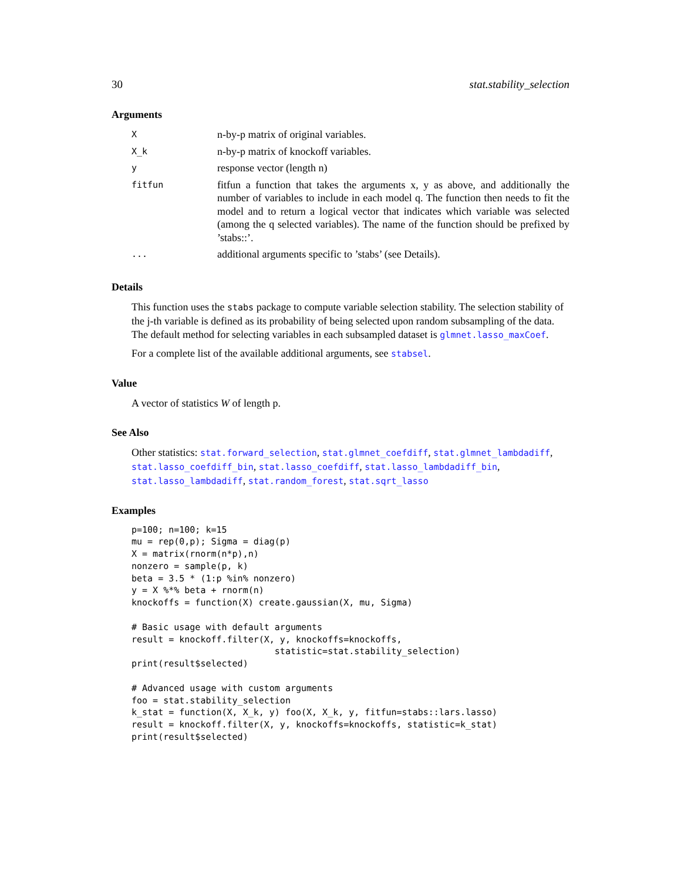30 stat.stability_selection
Arguments
| X | n-by-p matrix of original variables. |
| X_k | n-by-p matrix of knockoff variables. |
| y | response vector (length n) |
| fitfun | fitfun a function that takes the arguments x, y as above, and additionally the number of variables to include in each model q. The function then needs to fit the model and to return a logical vector that indicates which variable was selected (among the q selected variables). The name of the function should be prefixed by ’stabs::’. |
| ... | additional arguments specific to ’stabs’ (see Details). |
Details
This function uses the stabs package to compute variable selection stability. The selection stability of the j-th variable is defined as its probability of being selected upon random subsampling of the data. The default method for selecting variables in each subsampled dataset is glmnet.lasso_maxCoef.
For a complete list of the available additional arguments, see stabsel.
Value
A vector of statistics W of length p.
See Also
Other statistics: stat.forward_selection, stat.glmnet_coefdiff, stat.glmnet_lambdadiff, stat.lasso_coefdiff_bin, stat.lasso_coefdiff, stat.lasso_lambdadiff_bin, stat.lasso_lambdadiff, stat.random_forest, stat.sqrt_lasso
Examples
p=100; n=100; k=15
mu = rep(0,p); Sigma = diag(p)
X = matrix(rnorm(n*p),n)
nonzero = sample(p, k)
beta = 3.5 * (1:p %in% nonzero)
y = X %*% beta + rnorm(n)
knockoffs = function(X) create.gaussian(X, mu, Sigma)

# Basic usage with default arguments
result = knockoff.filter(X, y, knockoffs=knockoffs,
                           statistic=stat.stability_selection)
print(result$selected)

# Advanced usage with custom arguments
foo = stat.stability_selection
k_stat = function(X, X_k, y) foo(X, X_k, y, fitfun=stabs::lars.lasso)
result = knockoff.filter(X, y, knockoffs=knockoffs, statistic=k_stat)
print(result$selected)